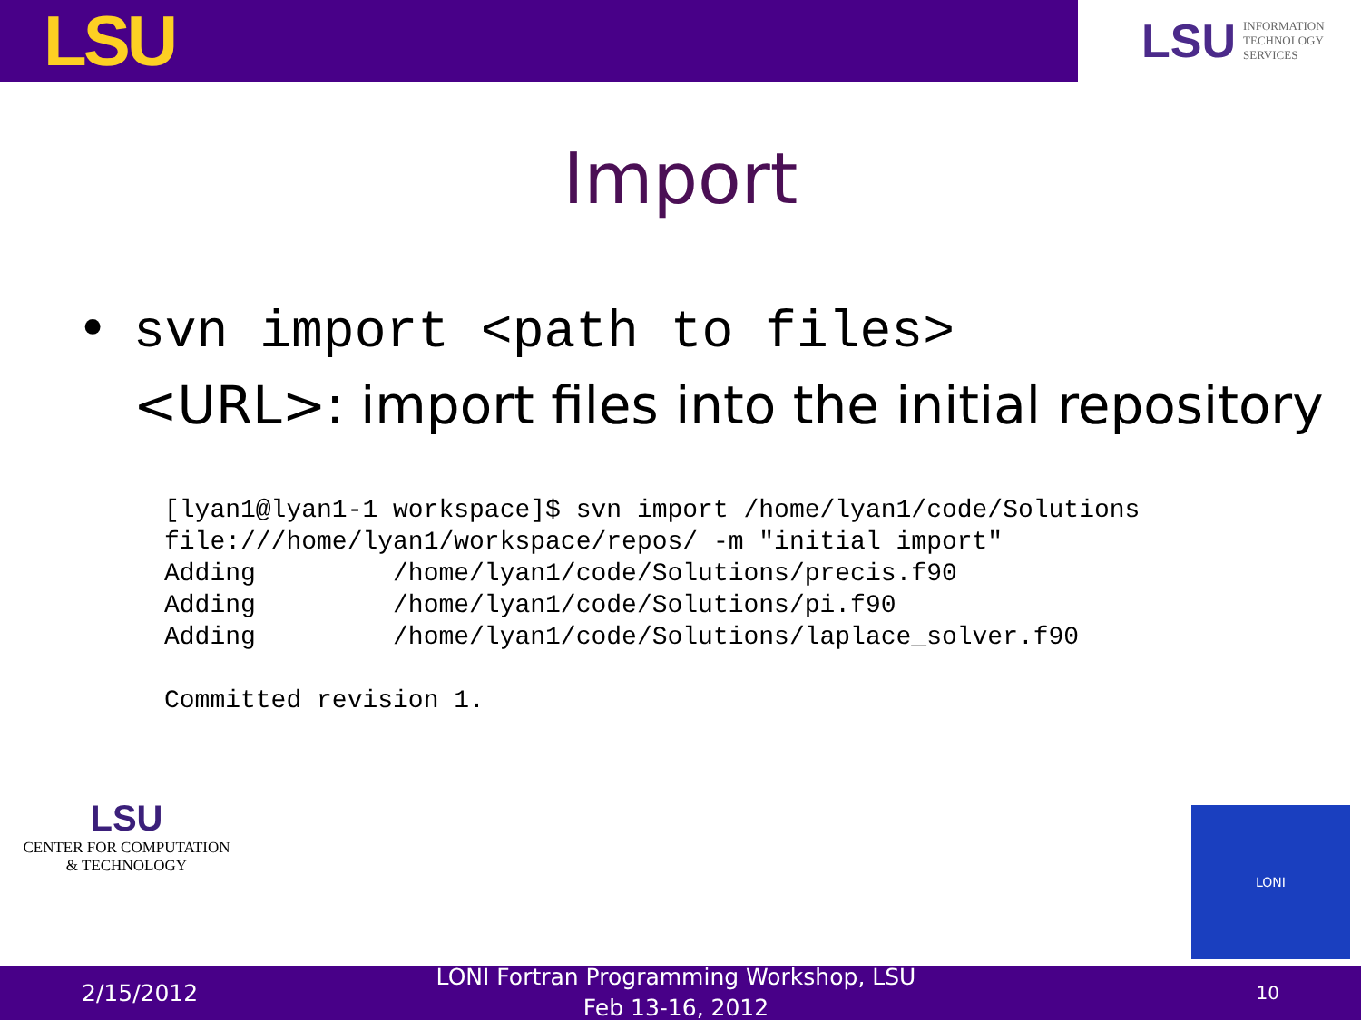LSU
LSU INFORMATION
TECHNOLOGY
SERVICES
Import
• svn import <path to files>
<URL>: import files into the initial repository
[lyan1@lyan1-1 workspace]$ svn import /home/lyan1/code/Solutions
file:///home/lyan1/workspace/repos/ -m "initial import"
Adding         /home/lyan1/code/Solutions/precis.f90
Adding         /home/lyan1/code/Solutions/pi.f90
Adding         /home/lyan1/code/Solutions/laplace_solver.f90

Committed revision 1.
LSU
CENTER FOR COMPUTATION
& TECHNOLOGY
LONI
2/15/2012
LONI Fortran Programming Workshop, LSU
Feb 13-16, 2012
10